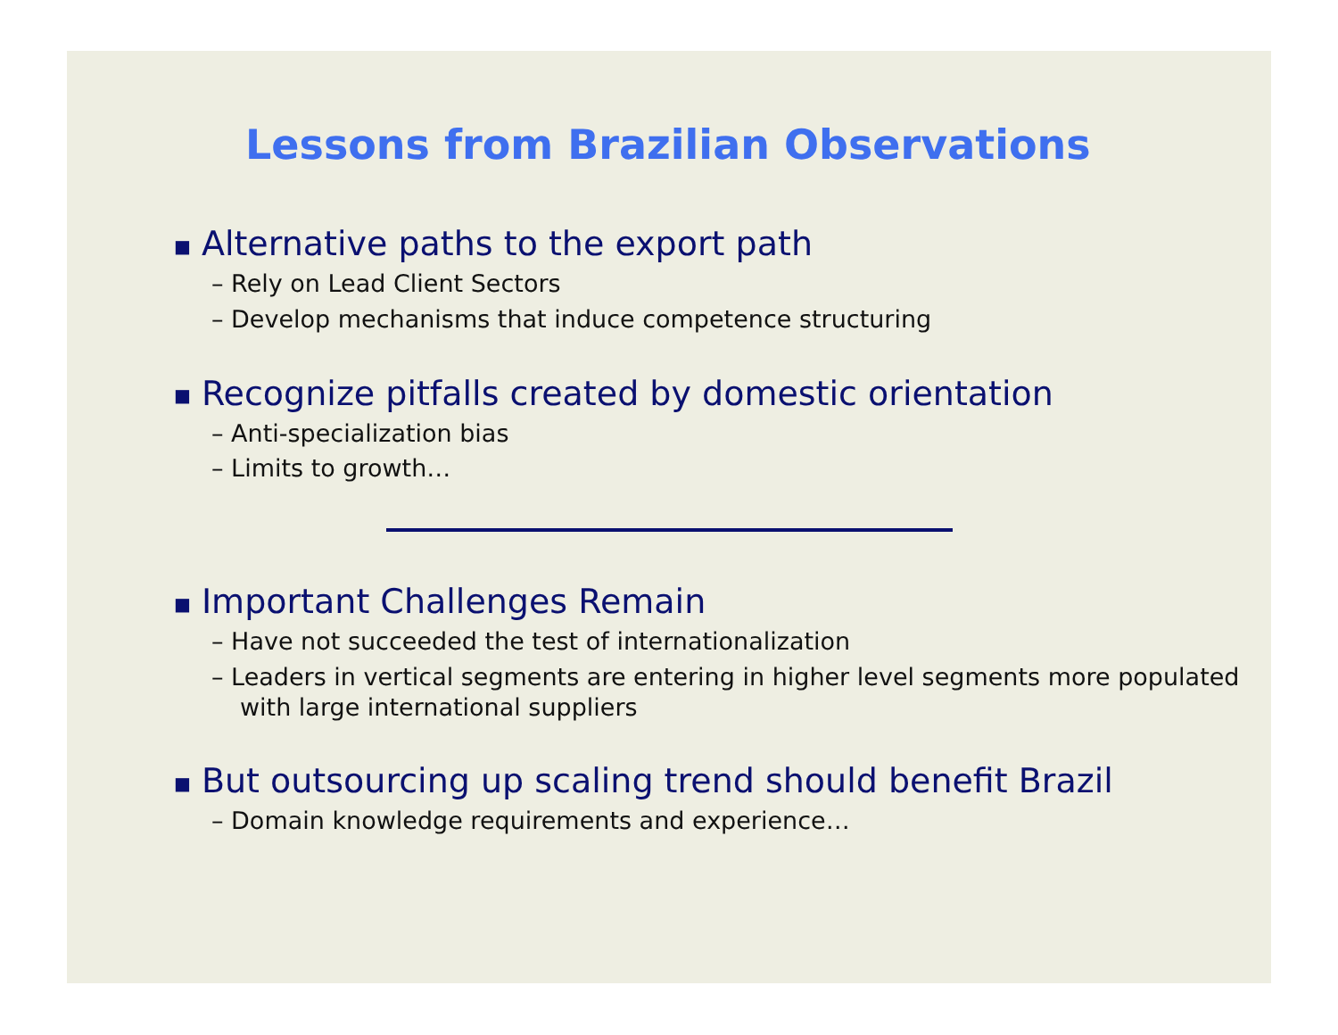Lessons from Brazilian Observations
■ Alternative paths to the export path
– Rely on Lead Client Sectors
– Develop mechanisms that induce competence structuring
■ Recognize pitfalls created by domestic orientation
– Anti-specialization bias
– Limits to growth…
■ Important Challenges Remain
– Have not succeeded the test of internationalization
– Leaders in vertical segments are entering in higher level segments more populated with large international suppliers
■ But outsourcing up scaling trend should benefit Brazil
– Domain knowledge requirements and experience…